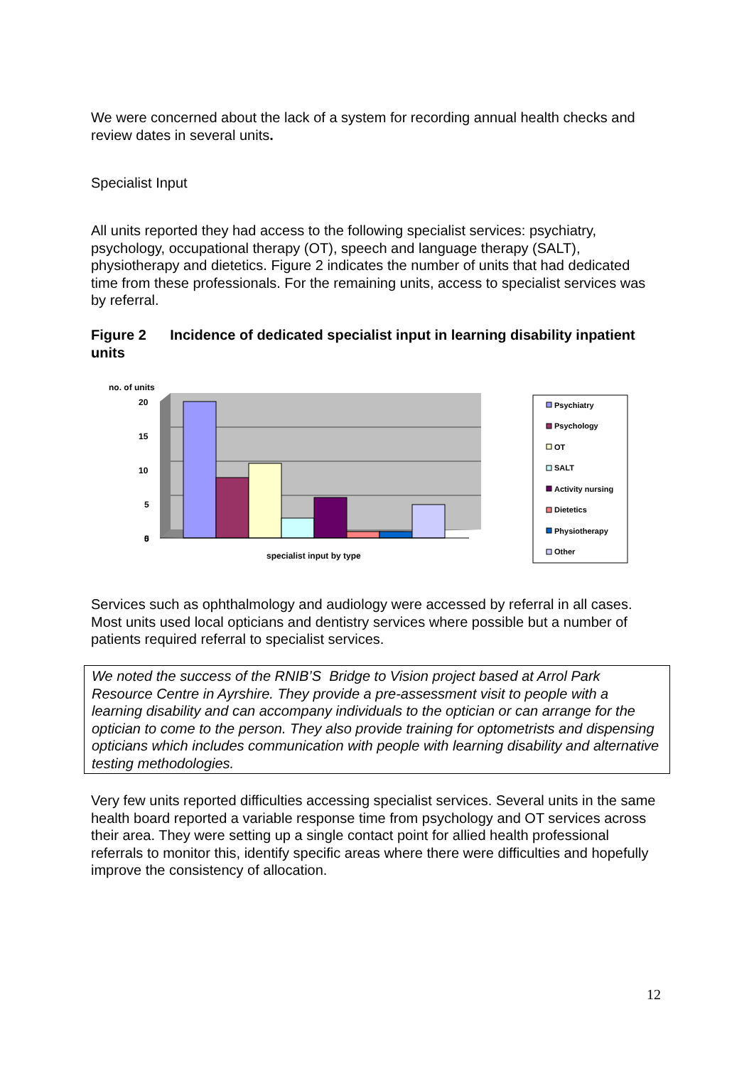We were concerned about the lack of a system for recording annual health checks and review dates in several units.
Specialist Input
All units reported they had access to the following specialist services: psychiatry, psychology, occupational therapy (OT), speech and language therapy (SALT), physiotherapy and dietetics. Figure 2 indicates the number of units that had dedicated time from these professionals. For the remaining units, access to specialist services was by referral.
Figure 2 Incidence of dedicated specialist input in learning disability inpatient units
no. of units
20
15
10
5
5
0
specialist input by type
Psychiatry
Psychology
OT
SALT
Activity nursing
Dietetics
Physiotherapy
Other
Services such as ophthalmology and audiology were accessed by referral in all cases. Most units used local opticians and dentistry services where possible but a number of patients required referral to specialist services.
We noted the success of the RNIB’S Bridge to Vision project based at Arrol Park Resource Centre in Ayrshire. They provide a pre-assessment visit to people with a learning disability and can accompany individuals to the optician or can arrange for the optician to come to the person. They also provide training for optometrists and dispensing opticians which includes communication with people with learning disability and alternative testing methodologies.
Very few units reported difficulties accessing specialist services. Several units in the same health board reported a variable response time from psychology and OT services across their area. They were setting up a single contact point for allied health professional referrals to monitor this, identify specific areas where there were difficulties and hopefully improve the consistency of allocation.
12